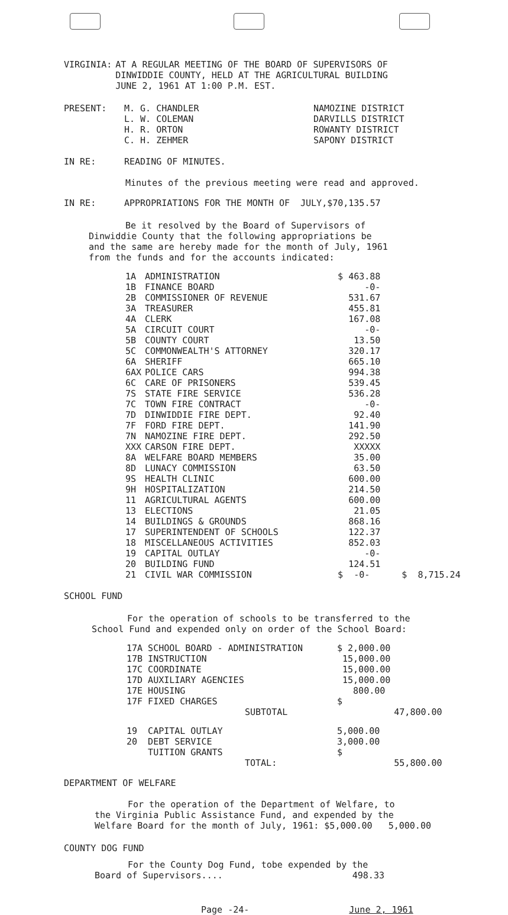| VIRGINIA: | AT A REGULAR MEETING OF THE BOARD OF SUPERVISORS OF DINWIDDIE COUNTY, HELD AT THE AGRICULTURAL BUILDING JUNE 2, 1961 AT 1:00 P.M. EST. |
| PRESENT: | M. G. CHANDLER L. W. COLEMAN H. R. ORTON C. H. ZEHMER | NAMOZINE DISTRICT DARVILLS DISTRICT ROWANTY DISTRICT SAPONY DISTRICT |
| IN RE: | READING OF MINUTES. |
Minutes of the previous meeting were read and approved.
| IN RE: | APPROPRIATIONS FOR THE MONTH OF JULY,$70,135.57 |
Be it resolved by the Board of Supervisors of
Dinwiddie County that the following appropriations be
and the same are hereby made for the month of July, 1961
from the funds and for the accounts indicated:
| 1A | ADMINISTRATION | $ 463.88 | |
| 1B | FINANCE BOARD | -0- | |
| 2B | COMMISSIONER OF REVENUE | 531.67 | |
| 3A | TREASURER | 455.81 | |
| 4A | CLERK | 167.08 | |
| 5A | CIRCUIT COURT | -0- | |
| 5B | COUNTY COURT | 13.50 | |
| 5C | COMMONWEALTH'S ATTORNEY | 320.17 | |
| 6A | SHERIFF | 665.10 | |
| 6AX | POLICE CARS | 994.38 | |
| 6C | CARE OF PRISONERS | 539.45 | |
| 7S | STATE FIRE SERVICE | 536.28 | |
| 7C | TOWN FIRE CONTRACT | -0- | |
| 7D | DINWIDDIE FIRE DEPT. | 92.40 | |
| 7F | FORD FIRE DEPT. | 141.90 | |
| 7N | NAMOZINE FIRE DEPT. | 292.50 | |
| XXX | CARSON FIRE DEPT. | XXXXX | |
| 8A | WELFARE BOARD MEMBERS | 35.00 | |
| 8D | LUNACY COMMISSION | 63.50 | |
| 9S | HEALTH CLINIC | 600.00 | |
| 9H | HOSPITALIZATION | 214.50 | |
| 11 | AGRICULTURAL AGENTS | 600.00 | |
| 13 | ELECTIONS | 21.05 | |
| 14 | BUILDINGS & GROUNDS | 868.16 | |
| 17 | SUPERINTENDENT OF SCHOOLS | 122.37 | |
| 18 | MISCELLANEOUS ACTIVITIES | 852.03 | |
| 19 | CAPITAL OUTLAY | -0- | |
| 20 | BUILDING FUND | 124.51 | |
| 21 | CIVIL WAR COMMISSION | $ -0- | $ 8,715.24 |
SCHOOL FUND
For the operation of schools to be transferred to the
School Fund and expended only on order of the School Board:
| 17A SCHOOL BOARD - ADMINISTRATION | $ 2,000.00 | |
| 17B INSTRUCTION | 15,000.00 | |
| 17C COORDINATE | 15,000.00 | |
| 17D AUXILIARY AGENCIES | 15,000.00 | |
| 17E HOUSING | 800.00 | |
| 17F FIXED CHARGES | $ | |
| SUBTOTAL | | 47,800.00 |
| 19 CAPITAL OUTLAY 20 DEBT SERVICE TUITION GRANTS | 5,000.00 3,000.00 $ | |
| TOTAL: | | 55,800.00 |
DEPARTMENT OF WELFARE
For the operation of the Department of Welfare, to
the Virginia Public Assistance Fund, and expended by the
Welfare Board for the month of July, 1961: $5,000.00 5,000.00
COUNTY DOG FUND
For the County Dog Fund, tobe expended by the
Board of Supervisors.... 498.33
Page -24- June 2, 1961